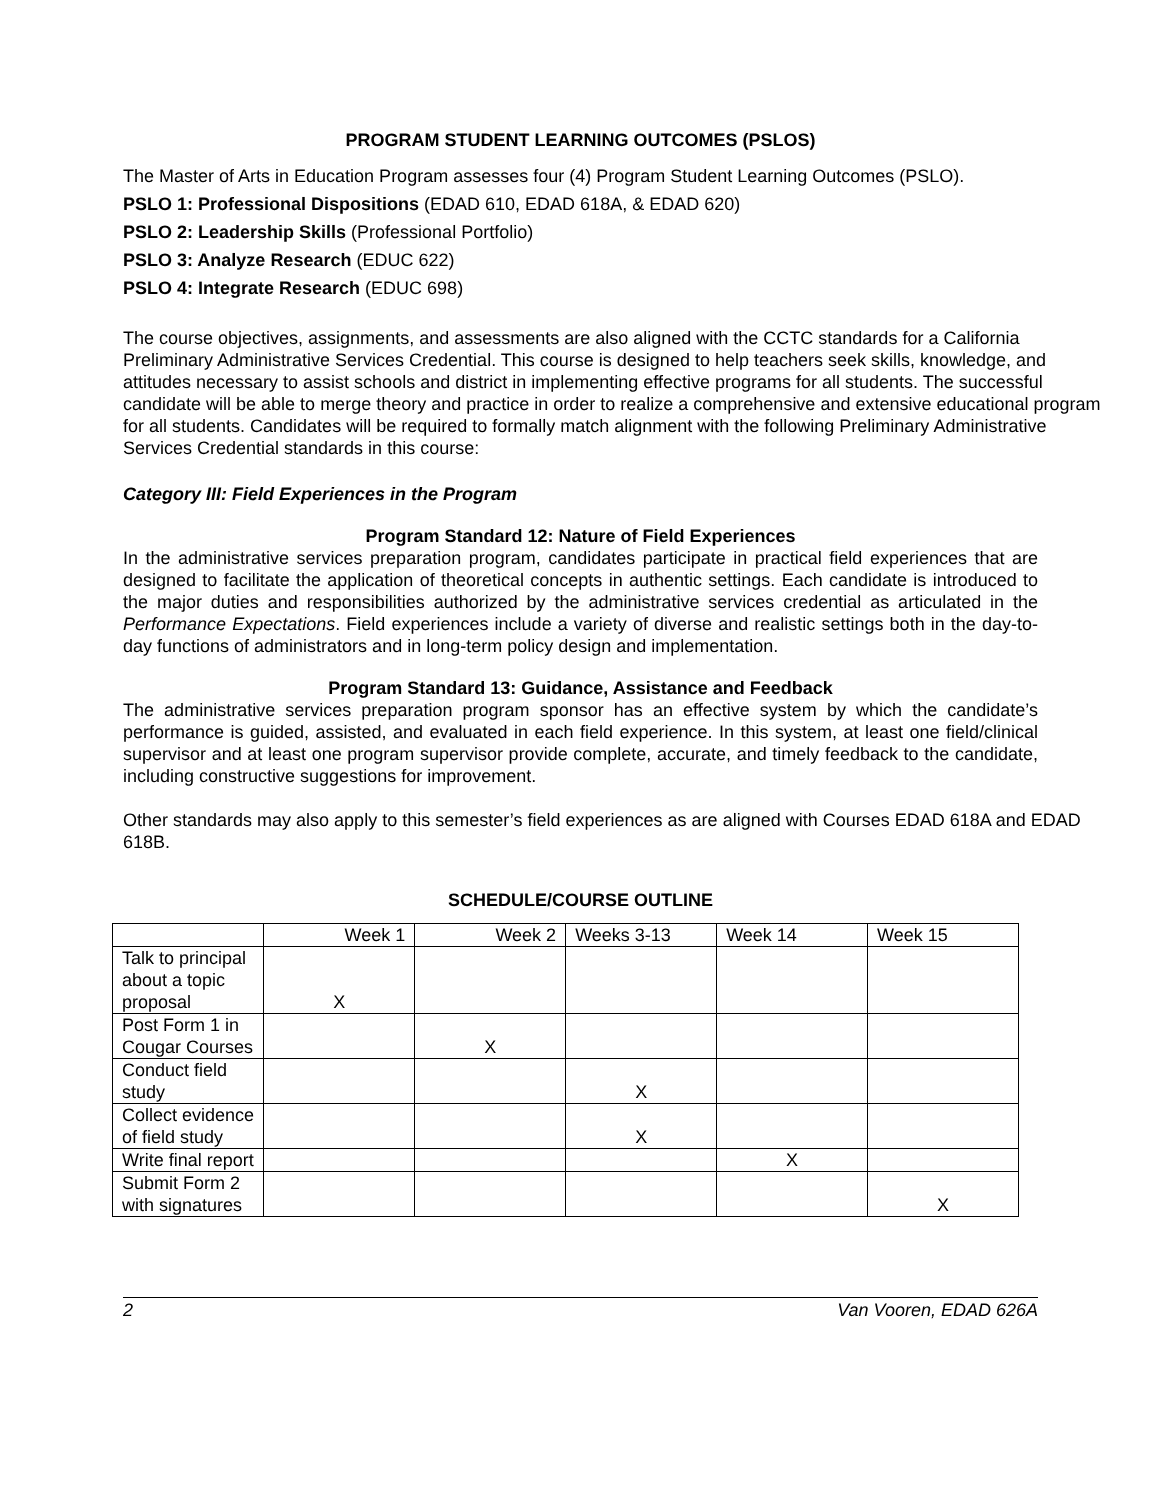PROGRAM STUDENT LEARNING OUTCOMES (PSLOS)
The Master of Arts in Education Program assesses four (4) Program Student Learning Outcomes (PSLO).
PSLO 1: Professional Dispositions (EDAD 610, EDAD 618A, & EDAD 620)
PSLO 2: Leadership Skills (Professional Portfolio)
PSLO 3: Analyze Research (EDUC 622)
PSLO 4: Integrate Research (EDUC 698)
The course objectives, assignments, and assessments are also aligned with the CCTC standards for a California Preliminary Administrative Services Credential. This course is designed to help teachers seek skills, knowledge, and attitudes necessary to assist schools and district in implementing effective programs for all students. The successful candidate will be able to merge theory and practice in order to realize a comprehensive and extensive educational program for all students. Candidates will be required to formally match alignment with the following Preliminary Administrative Services Credential standards in this course:
Category III: Field Experiences in the Program
Program Standard 12: Nature of Field Experiences
In the administrative services preparation program, candidates participate in practical field experiences that are designed to facilitate the application of theoretical concepts in authentic settings. Each candidate is introduced to the major duties and responsibilities authorized by the administrative services credential as articulated in the Performance Expectations. Field experiences include a variety of diverse and realistic settings both in the day-to-day functions of administrators and in long-term policy design and implementation.
Program Standard 13: Guidance, Assistance and Feedback
The administrative services preparation program sponsor has an effective system by which the candidate’s performance is guided, assisted, and evaluated in each field experience. In this system, at least one field/clinical supervisor and at least one program supervisor provide complete, accurate, and timely feedback to the candidate, including constructive suggestions for improvement.
Other standards may also apply to this semester’s field experiences as are aligned with Courses EDAD 618A and EDAD 618B.
SCHEDULE/COURSE OUTLINE
| | Week 1 | Week 2 | Weeks 3-13 | Week 14 | Week 15 |
| Talk to principal about a topic proposal | X | | | | |
| Post Form 1 in Cougar Courses | | X | | | |
| Conduct field study | | | X | | |
| Collect evidence of field study | | | X | | |
| Write final report | | | | X | |
| Submit Form 2 with signatures | | | | | X |
2 Van Vooren, EDAD 626A